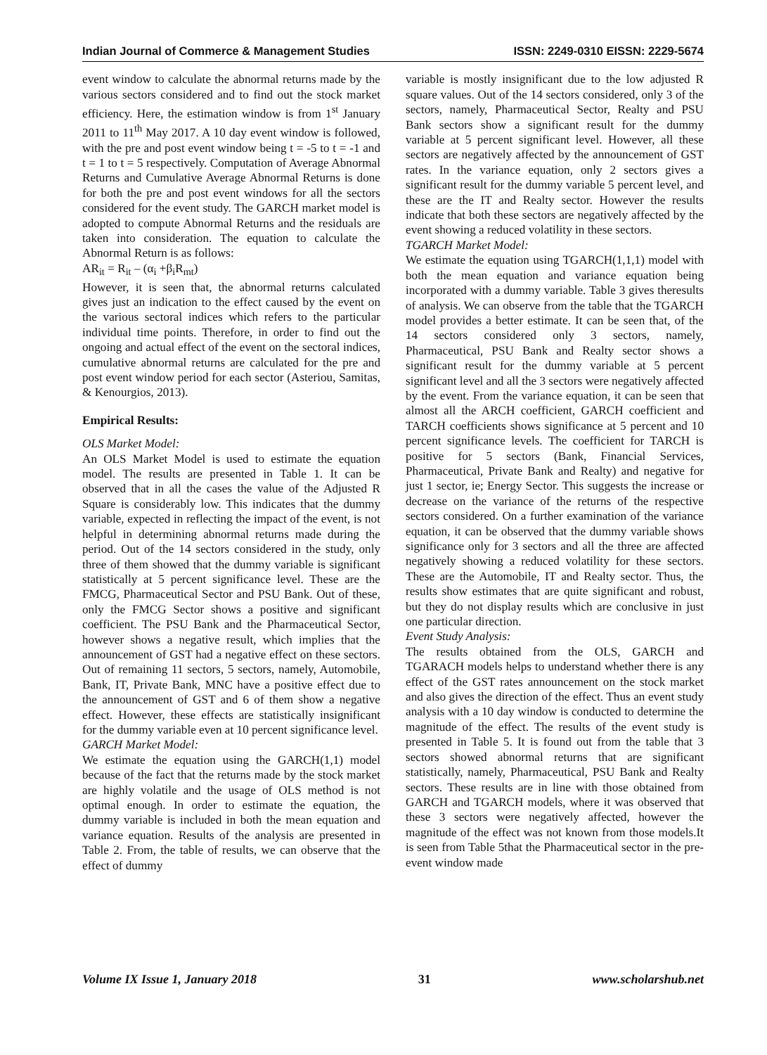Indian Journal of Commerce & Management Studies ISSN: 2249-0310 EISSN: 2229-5674
event window to calculate the abnormal returns made by the various sectors considered and to find out the stock market efficiency. Here, the estimation window is from 1<sup>st</sup> January 2011 to 11<sup>th</sup> May 2017. A 10 day event window is followed, with the pre and post event window being t = -5 to t = -1 and t = 1 to t = 5 respectively. Computation of Average Abnormal Returns and Cumulative Average Abnormal Returns is done for both the pre and post event windows for all the sectors considered for the event study. The GARCH market model is adopted to compute Abnormal Returns and the residuals are taken into consideration. The equation to calculate the Abnormal Return is as follows:
AR<sub>it</sub> = R<sub>it</sub> – (α<sub>i</sub> +β<sub>i</sub>R<sub>mt</sub>)
However, it is seen that, the abnormal returns calculated gives just an indication to the effect caused by the event on the various sectoral indices which refers to the particular individual time points. Therefore, in order to find out the ongoing and actual effect of the event on the sectoral indices, cumulative abnormal returns are calculated for the pre and post event window period for each sector (Asteriou, Samitas, & Kenourgios, 2013).
Empirical Results:
OLS Market Model:
An OLS Market Model is used to estimate the equation model. The results are presented in Table 1. It can be observed that in all the cases the value of the Adjusted R Square is considerably low. This indicates that the dummy variable, expected in reflecting the impact of the event, is not helpful in determining abnormal returns made during the period. Out of the 14 sectors considered in the study, only three of them showed that the dummy variable is significant statistically at 5 percent significance level. These are the FMCG, Pharmaceutical Sector and PSU Bank. Out of these, only the FMCG Sector shows a positive and significant coefficient. The PSU Bank and the Pharmaceutical Sector, however shows a negative result, which implies that the announcement of GST had a negative effect on these sectors. Out of remaining 11 sectors, 5 sectors, namely, Automobile, Bank, IT, Private Bank, MNC have a positive effect due to the announcement of GST and 6 of them show a negative effect. However, these effects are statistically insignificant for the dummy variable even at 10 percent significance level.
GARCH Market Model:
We estimate the equation using the GARCH(1,1) model because of the fact that the returns made by the stock market are highly volatile and the usage of OLS method is not optimal enough. In order to estimate the equation, the dummy variable is included in both the mean equation and variance equation. Results of the analysis are presented in Table 2. From, the table of results, we can observe that the effect of dummy
variable is mostly insignificant due to the low adjusted R square values. Out of the 14 sectors considered, only 3 of the sectors, namely, Pharmaceutical Sector, Realty and PSU Bank sectors show a significant result for the dummy variable at 5 percent significant level. However, all these sectors are negatively affected by the announcement of GST rates. In the variance equation, only 2 sectors gives a significant result for the dummy variable 5 percent level, and these are the IT and Realty sector. However the results indicate that both these sectors are negatively affected by the event showing a reduced volatility in these sectors.
TGARCH Market Model:
We estimate the equation using TGARCH(1,1,1) model with both the mean equation and variance equation being incorporated with a dummy variable. Table 3 gives theresults of analysis. We can observe from the table that the TGARCH model provides a better estimate. It can be seen that, of the 14 sectors considered only 3 sectors, namely, Pharmaceutical, PSU Bank and Realty sector shows a significant result for the dummy variable at 5 percent significant level and all the 3 sectors were negatively affected by the event. From the variance equation, it can be seen that almost all the ARCH coefficient, GARCH coefficient and TARCH coefficients shows significance at 5 percent and 10 percent significance levels. The coefficient for TARCH is positive for 5 sectors (Bank, Financial Services, Pharmaceutical, Private Bank and Realty) and negative for just 1 sector, ie; Energy Sector. This suggests the increase or decrease on the variance of the returns of the respective sectors considered. On a further examination of the variance equation, it can be observed that the dummy variable shows significance only for 3 sectors and all the three are affected negatively showing a reduced volatility for these sectors. These are the Automobile, IT and Realty sector. Thus, the results show estimates that are quite significant and robust, but they do not display results which are conclusive in just one particular direction.
Event Study Analysis:
The results obtained from the OLS, GARCH and TGARACH models helps to understand whether there is any effect of the GST rates announcement on the stock market and also gives the direction of the effect. Thus an event study analysis with a 10 day window is conducted to determine the magnitude of the effect. The results of the event study is presented in Table 5. It is found out from the table that 3 sectors showed abnormal returns that are significant statistically, namely, Pharmaceutical, PSU Bank and Realty sectors. These results are in line with those obtained from GARCH and TGARCH models, where it was observed that these 3 sectors were negatively affected, however the magnitude of the effect was not known from those models.It is seen from Table 5that the Pharmaceutical sector in the pre-event window made
Volume IX Issue 1, January 2018 31 www.scholarshub.net